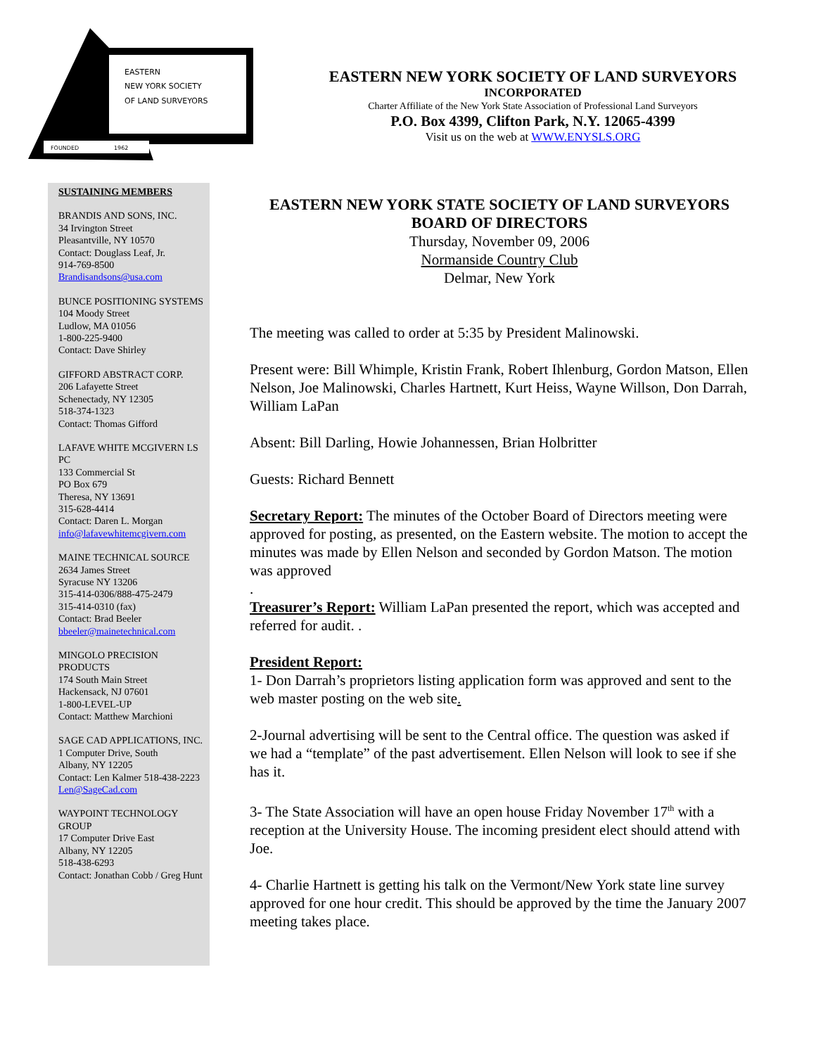EASTERN
NEW YORK SOCIETY
OF LAND SURVEYORS
FOUNDED
1962
EASTERN NEW YORK SOCIETY OF LAND SURVEYORS
INCORPORATED
Charter Affiliate of the New York State Association of Professional Land Surveyors
P.O. Box 4399, Clifton Park, N.Y. 12065-4399
Visit us on the web at WWW.ENYSLS.ORG
SUSTAINING MEMBERS
BRANDIS AND SONS, INC.
34 Irvington Street
Pleasantville, NY 10570
Contact: Douglass Leaf, Jr.
914-769-8500
Brandisandsons@usa.com
BUNCE POSITIONING SYSTEMS
104 Moody Street
Ludlow, MA 01056
1-800-225-9400
Contact: Dave Shirley
GIFFORD ABSTRACT CORP.
206 Lafayette Street
Schenectady, NY 12305
518-374-1323
Contact: Thomas Gifford
LAFAVE WHITE MCGIVERN LS PC
133 Commercial St
PO Box 679
Theresa, NY 13691
315-628-4414
Contact: Daren L. Morgan
info@lafavewhitemcgivern.com
MAINE TECHNICAL SOURCE
2634 James Street
Syracuse NY 13206
315-414-0306/888-475-2479
315-414-0310 (fax)
Contact: Brad Beeler
bbeeler@mainetechnical.com
MINGOLO PRECISION PRODUCTS
174 South Main Street
Hackensack, NJ 07601
1-800-LEVEL-UP
Contact: Matthew Marchioni
SAGE CAD APPLICATIONS, INC.
1 Computer Drive, South
Albany, NY 12205
Contact: Len Kalmer 518-438-2223
Len@SageCad.com
WAYPOINT TECHNOLOGY GROUP
17 Computer Drive East
Albany, NY 12205
518-438-6293
Contact: Jonathan Cobb / Greg Hunt
EASTERN NEW YORK STATE SOCIETY OF LAND SURVEYORS
BOARD OF DIRECTORS
Thursday, November 09, 2006
Normanside Country Club
Delmar, New York
The meeting was called to order at 5:35 by President Malinowski.
Present were: Bill Whimple, Kristin Frank, Robert Ihlenburg, Gordon Matson, Ellen Nelson, Joe Malinowski, Charles Hartnett, Kurt Heiss, Wayne Willson, Don Darrah, William LaPan
Absent: Bill Darling, Howie Johannessen, Brian Holbritter
Guests: Richard Bennett
Secretary Report: The minutes of the October Board of Directors meeting were approved for posting, as presented, on the Eastern website. The motion to accept the minutes was made by Ellen Nelson and seconded by Gordon Matson. The motion was approved
.
Treasurer’s Report: William LaPan presented the report, which was accepted and referred for audit. .
President Report:
1- Don Darrah’s proprietors listing application form was approved and sent to the web master posting on the web site.
2-Journal advertising will be sent to the Central office. The question was asked if we had a “template” of the past advertisement. Ellen Nelson will look to see if she has it.
3- The State Association will have an open house Friday November 17<sup>th</sup> with a reception at the University House. The incoming president elect should attend with Joe.
4- Charlie Hartnett is getting his talk on the Vermont/New York state line survey approved for one hour credit. This should be approved by the time the January 2007 meeting takes place.